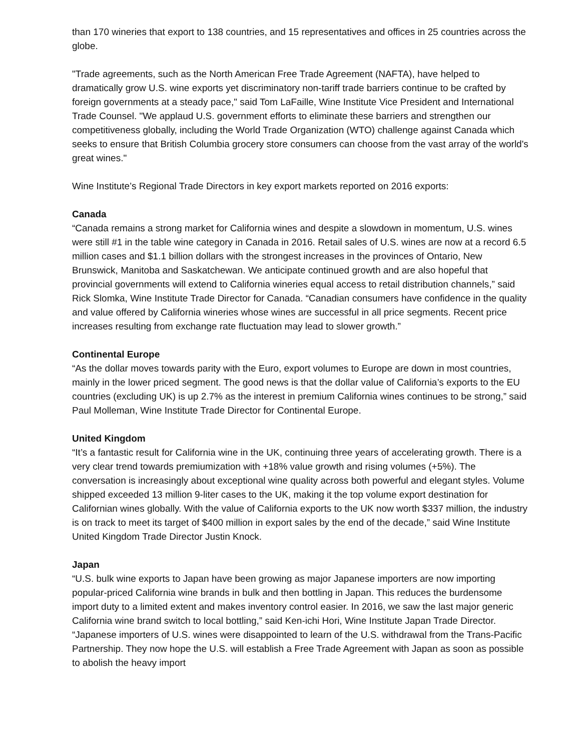than 170 wineries that export to 138 countries, and 15 representatives and offices in 25 countries across the globe.
"Trade agreements, such as the North American Free Trade Agreement (NAFTA), have helped to dramatically grow U.S. wine exports yet discriminatory non-tariff trade barriers continue to be crafted by foreign governments at a steady pace," said Tom LaFaille, Wine Institute Vice President and International Trade Counsel. "We applaud U.S. government efforts to eliminate these barriers and strengthen our competitiveness globally, including the World Trade Organization (WTO) challenge against Canada which seeks to ensure that British Columbia grocery store consumers can choose from the vast array of the world's great wines."
Wine Institute’s Regional Trade Directors in key export markets reported on 2016 exports:
Canada
“Canada remains a strong market for California wines and despite a slowdown in momentum, U.S. wines were still #1 in the table wine category in Canada in 2016. Retail sales of U.S. wines are now at a record 6.5 million cases and $1.1 billion dollars with the strongest increases in the provinces of Ontario, New Brunswick, Manitoba and Saskatchewan. We anticipate continued growth and are also hopeful that provincial governments will extend to California wineries equal access to retail distribution channels,” said Rick Slomka, Wine Institute Trade Director for Canada. “Canadian consumers have confidence in the quality and value offered by California wineries whose wines are successful in all price segments. Recent price increases resulting from exchange rate fluctuation may lead to slower growth.”
Continental Europe
“As the dollar moves towards parity with the Euro, export volumes to Europe are down in most countries, mainly in the lower priced segment. The good news is that the dollar value of California’s exports to the EU countries (excluding UK) is up 2.7% as the interest in premium California wines continues to be strong,” said Paul Molleman, Wine Institute Trade Director for Continental Europe.
United Kingdom
“It’s a fantastic result for California wine in the UK, continuing three years of accelerating growth. There is a very clear trend towards premiumization with +18% value growth and rising volumes (+5%). The conversation is increasingly about exceptional wine quality across both powerful and elegant styles. Volume shipped exceeded 13 million 9-liter cases to the UK, making it the top volume export destination for Californian wines globally. With the value of California exports to the UK now worth $337 million, the industry is on track to meet its target of $400 million in export sales by the end of the decade,” said Wine Institute United Kingdom Trade Director Justin Knock.
Japan
“U.S. bulk wine exports to Japan have been growing as major Japanese importers are now importing popular-priced California wine brands in bulk and then bottling in Japan. This reduces the burdensome import duty to a limited extent and makes inventory control easier. In 2016, we saw the last major generic California wine brand switch to local bottling,” said Ken-ichi Hori, Wine Institute Japan Trade Director. “Japanese importers of U.S. wines were disappointed to learn of the U.S. withdrawal from the Trans-Pacific Partnership. They now hope the U.S. will establish a Free Trade Agreement with Japan as soon as possible to abolish the heavy import